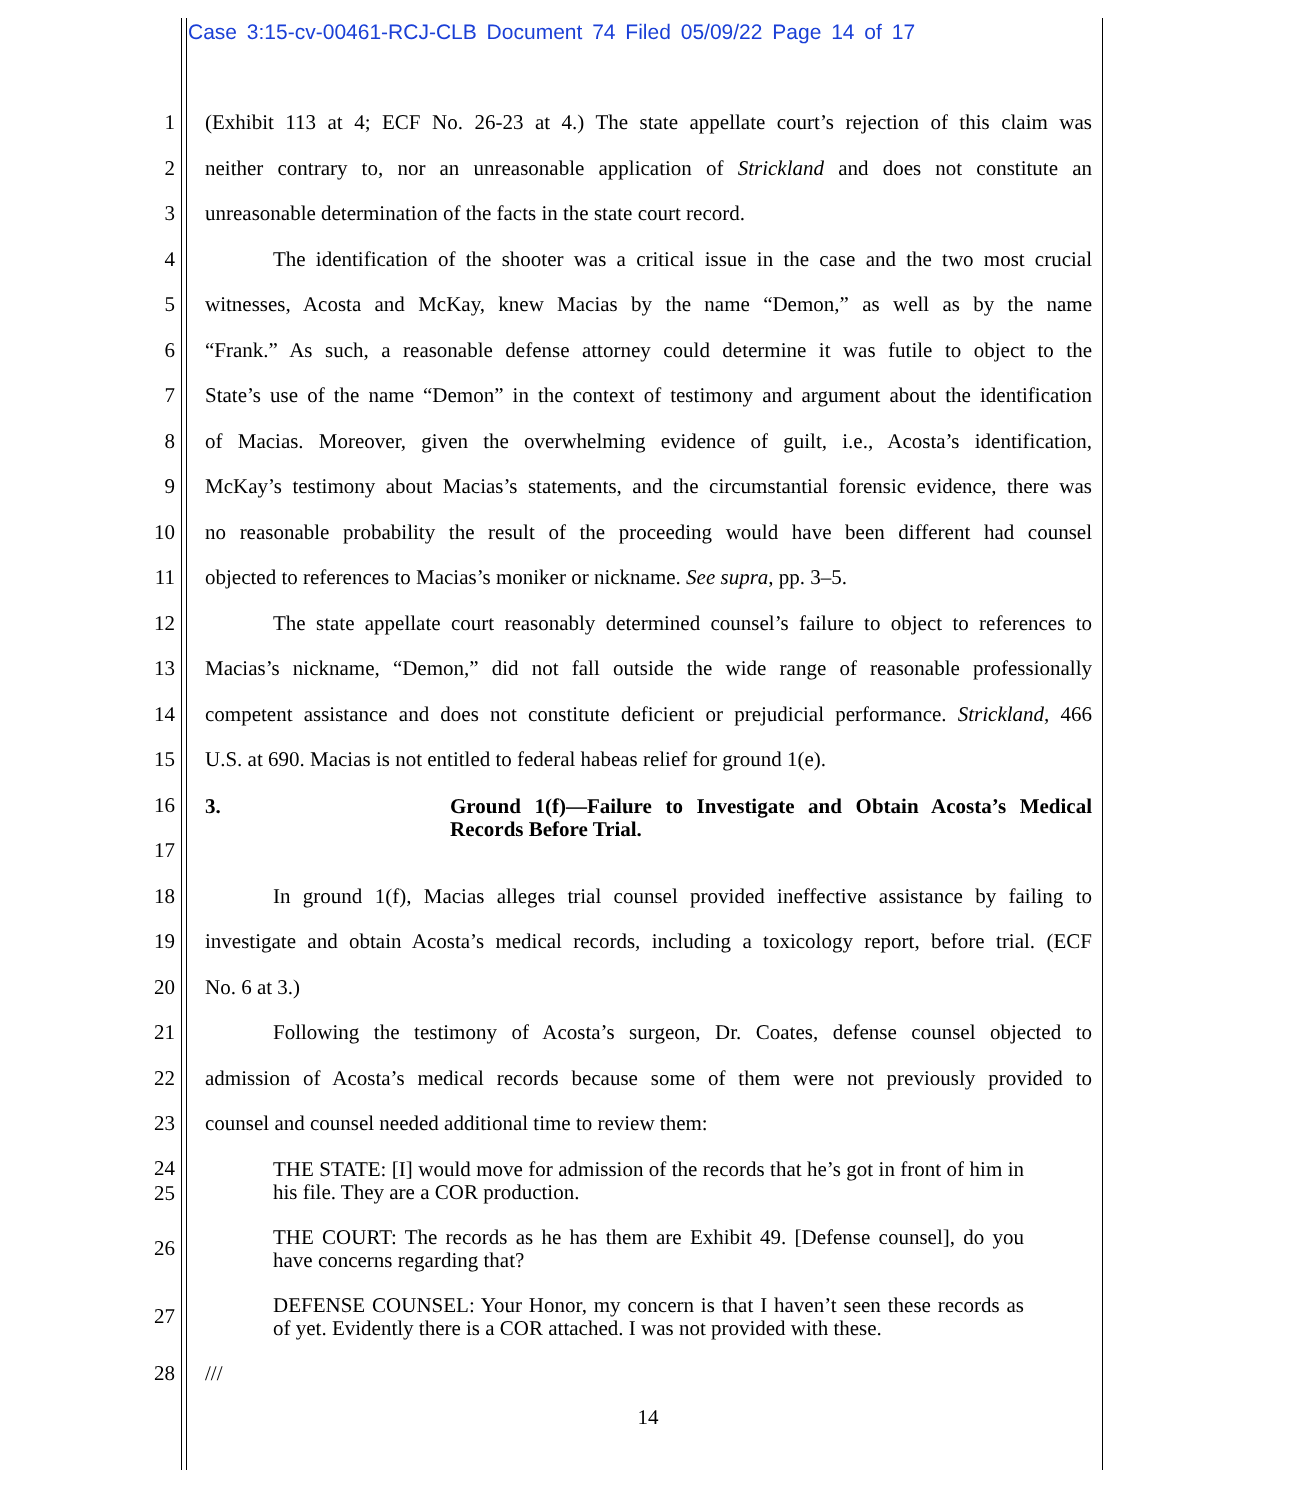Case 3:15-cv-00461-RCJ-CLB Document 74 Filed 05/09/22 Page 14 of 17
1 (Exhibit 113 at 4; ECF No. 26-23 at 4.) The state appellate court’s rejection of this claim was
2 neither contrary to, nor an unreasonable application of Strickland and does not constitute an
3 unreasonable determination of the facts in the state court record.
4 The identification of the shooter was a critical issue in the case and the two most crucial
5 witnesses, Acosta and McKay, knew Macias by the name “Demon,” as well as by the name
6 “Frank.” As such, a reasonable defense attorney could determine it was futile to object to the
7 State’s use of the name “Demon” in the context of testimony and argument about the identification
8 of Macias. Moreover, given the overwhelming evidence of guilt, i.e., Acosta’s identification,
9 McKay’s testimony about Macias’s statements, and the circumstantial forensic evidence, there was
10 no reasonable probability the result of the proceeding would have been different had counsel
11 objected to references to Macias’s moniker or nickname. See supra, pp. 3–5.
12 The state appellate court reasonably determined counsel’s failure to object to references to
13 Macias’s nickname, “Demon,” did not fall outside the wide range of reasonable professionally
14 competent assistance and does not constitute deficient or prejudicial performance. Strickland, 466
15 U.S. at 690. Macias is not entitled to federal habeas relief for ground 1(e).
16
17 3. Ground 1(f)—Failure to Investigate and Obtain Acosta’s Medical Records Before Trial.
18 In ground 1(f), Macias alleges trial counsel provided ineffective assistance by failing to
19 investigate and obtain Acosta’s medical records, including a toxicology report, before trial. (ECF
20 No. 6 at 3.)
21 Following the testimony of Acosta’s surgeon, Dr. Coates, defense counsel objected to
22 admission of Acosta’s medical records because some of them were not previously provided to
23 counsel and counsel needed additional time to review them:
24
25 THE STATE: [I] would move for admission of the records that he’s got in front of him in his file. They are a COR production.
26 THE COURT: The records as he has them are Exhibit 49. [Defense counsel], do you have concerns regarding that?
27 DEFENSE COUNSEL: Your Honor, my concern is that I haven’t seen these records as of yet. Evidently there is a COR attached. I was not provided with these.
28 ///
14